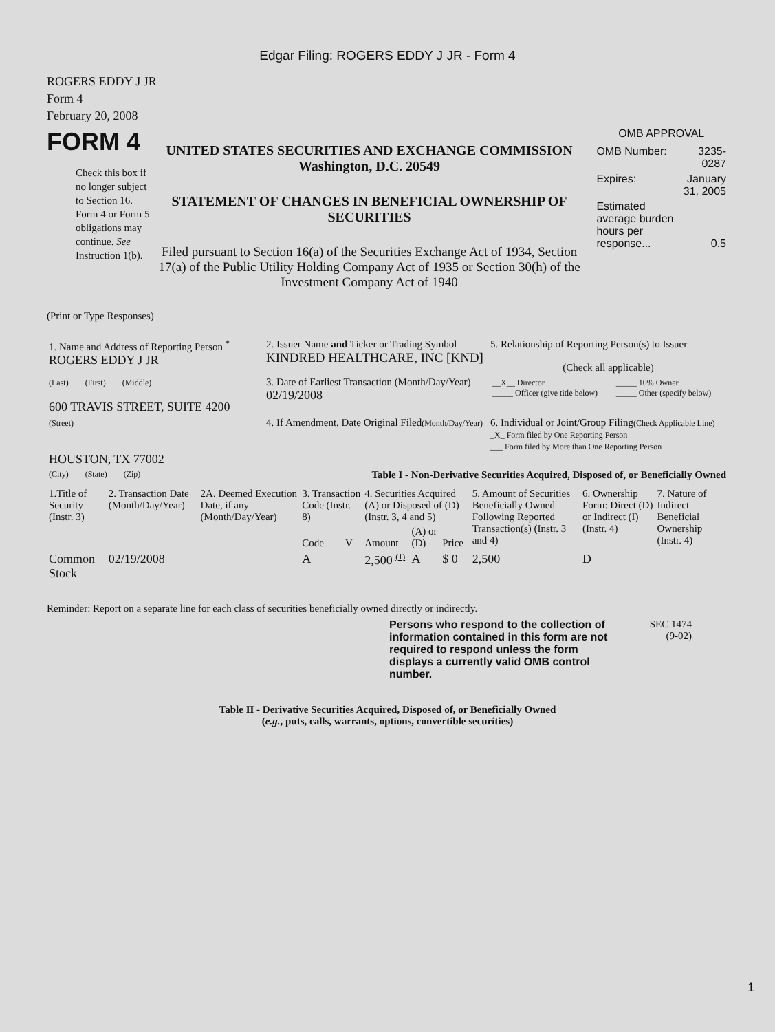Edgar Filing: ROGERS EDDY J JR - Form 4
ROGERS EDDY J JR
Form 4
February 20, 2008
FORM 4
Check this box if no longer subject to Section 16. Form 4 or Form 5 obligations may continue. See Instruction 1(b).
UNITED STATES SECURITIES AND EXCHANGE COMMISSION
Washington, D.C. 20549
STATEMENT OF CHANGES IN BENEFICIAL OWNERSHIP OF SECURITIES
Filed pursuant to Section 16(a) of the Securities Exchange Act of 1934, Section 17(a) of the Public Utility Holding Company Act of 1935 or Section 30(h) of the Investment Company Act of 1940
OMB APPROVAL
| OMB Number: | 3235-0287 |
| Expires: | January 31, 2005 |
| Estimated average burden hours per response... | 0.5 |
(Print or Type Responses)
| 1. Name and Address of Reporting Person <sup>*</sup> ROGERS EDDY J JR | 2. Issuer Name and Ticker or Trading Symbol KINDRED HEALTHCARE, INC [KND] | 5. Relationship of Reporting Person(s) to Issuer (Check all applicable) |
| (Last) (First) (Middle) 600 TRAVIS STREET, SUITE 4200 | 3. Date of Earliest Transaction (Month/Day/Year) 02/19/2008 | / __X__ Director _____ Officer (give title below) / _____ 10% Owner _____ Other (specify below) / |
| (Street) HOUSTON, TX 77002 | 4. If Amendment, Date Original Filed (Month/Day/Year) | 6. Individual or Joint/Group Filing (Check Applicable Line) _X_ Form filed by One Reporting Person ___ Form filed by More than One Reporting Person |
| (City) (State) (Zip) | Table I - Non-Derivative Securities Acquired, Disposed of, or Beneficially Owned | |
| 1.Title of Security (Instr. 3) | 2. Transaction Date (Month/Day/Year) | 2A. Deemed Execution Date, if any (Month/Day/Year) | 3. Transaction Code (Instr. 8) | | 4. Securities Acquired (A) or Disposed of (D) (Instr. 3, 4 and 5) | | | 5. Amount of Securities Beneficially Owned Following Reported Transaction(s) (Instr. 3 and 4) | 6. Ownership Form: Direct (D) or Indirect (I) (Instr. 4) | 7. Nature of Indirect Beneficial Ownership (Instr. 4) |
| | | | Code | V | Amount | (A) or (D) | Price | | | |
| Common Stock | 02/19/2008 | | A | | 2,500 <sup>(1)</sup> | A | $ 0 | 2,500 | D | |
Reminder: Report on a separate line for each class of securities beneficially owned directly or indirectly.
Persons who respond to the collection of information contained in this form are not required to respond unless the form displays a currently valid OMB control number.
SEC 1474
(9-02)
Table II - Derivative Securities Acquired, Disposed of, or Beneficially Owned
(e.g., puts, calls, warrants, options, convertible securities)
1